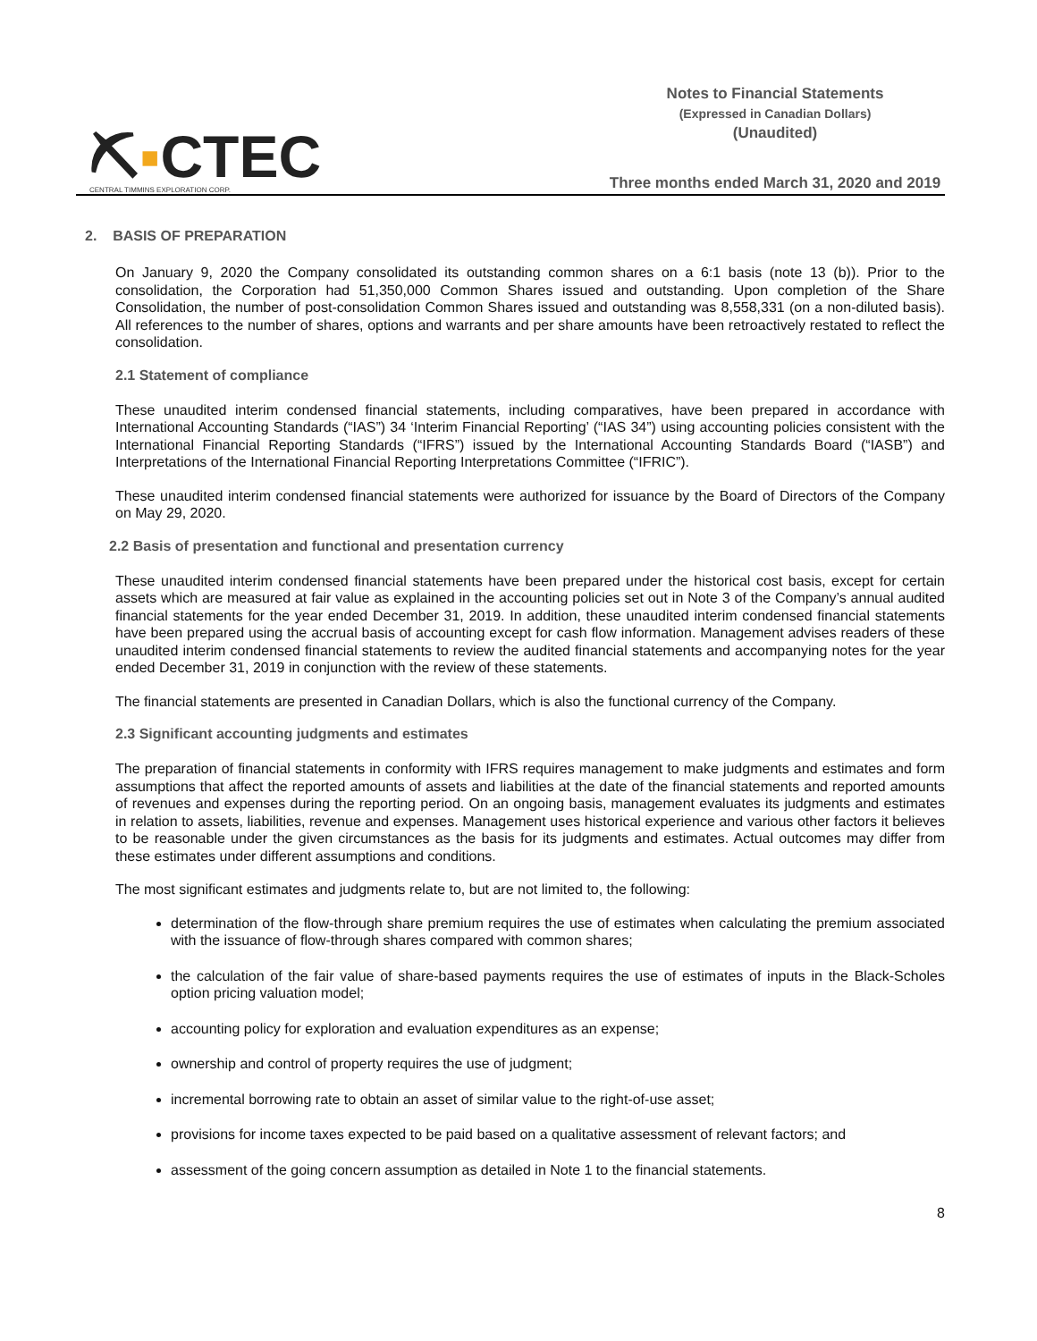⛏▪CTEC
CENTRAL TIMMINS EXPLORATION CORP.
Notes to Financial Statements
(Expressed in Canadian Dollars)
(Unaudited)
Three months ended March 31, 2020 and 2019
2. BASIS OF PREPARATION
On January 9, 2020 the Company consolidated its outstanding common shares on a 6:1 basis (note 13 (b)). Prior to the consolidation, the Corporation had 51,350,000 Common Shares issued and outstanding. Upon completion of the Share Consolidation, the number of post-consolidation Common Shares issued and outstanding was 8,558,331 (on a non-diluted basis). All references to the number of shares, options and warrants and per share amounts have been retroactively restated to reflect the consolidation.
2.1 Statement of compliance
These unaudited interim condensed financial statements, including comparatives, have been prepared in accordance with International Accounting Standards (“IAS”) 34 ‘Interim Financial Reporting’ (“IAS 34”) using accounting policies consistent with the International Financial Reporting Standards (“IFRS”) issued by the International Accounting Standards Board (“IASB”) and Interpretations of the International Financial Reporting Interpretations Committee (“IFRIC”).
These unaudited interim condensed financial statements were authorized for issuance by the Board of Directors of the Company on May 29, 2020.
2.2 Basis of presentation and functional and presentation currency
These unaudited interim condensed financial statements have been prepared under the historical cost basis, except for certain assets which are measured at fair value as explained in the accounting policies set out in Note 3 of the Company’s annual audited financial statements for the year ended December 31, 2019. In addition, these unaudited interim condensed financial statements have been prepared using the accrual basis of accounting except for cash flow information. Management advises readers of these unaudited interim condensed financial statements to review the audited financial statements and accompanying notes for the year ended December 31, 2019 in conjunction with the review of these statements.
The financial statements are presented in Canadian Dollars, which is also the functional currency of the Company.
2.3 Significant accounting judgments and estimates
The preparation of financial statements in conformity with IFRS requires management to make judgments and estimates and form assumptions that affect the reported amounts of assets and liabilities at the date of the financial statements and reported amounts of revenues and expenses during the reporting period. On an ongoing basis, management evaluates its judgments and estimates in relation to assets, liabilities, revenue and expenses. Management uses historical experience and various other factors it believes to be reasonable under the given circumstances as the basis for its judgments and estimates. Actual outcomes may differ from these estimates under different assumptions and conditions.
The most significant estimates and judgments relate to, but are not limited to, the following:
determination of the flow-through share premium requires the use of estimates when calculating the premium associated with the issuance of flow-through shares compared with common shares;
the calculation of the fair value of share-based payments requires the use of estimates of inputs in the Black-Scholes option pricing valuation model;
accounting policy for exploration and evaluation expenditures as an expense;
ownership and control of property requires the use of judgment;
incremental borrowing rate to obtain an asset of similar value to the right-of-use asset;
provisions for income taxes expected to be paid based on a qualitative assessment of relevant factors; and
assessment of the going concern assumption as detailed in Note 1 to the financial statements.
8